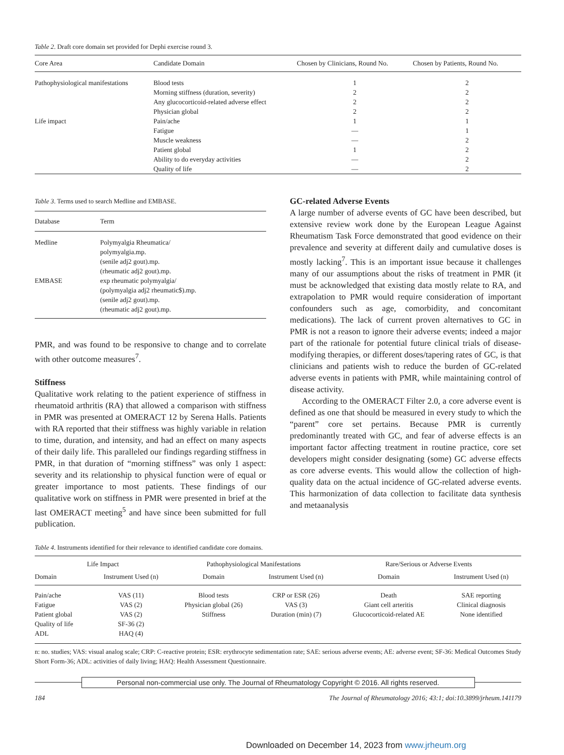Table 2. Draft core domain set provided for Dephi exercise round 3.
| Core Area | Candidate Domain | Chosen by Clinicians, Round No. | Chosen by Patients, Round No. |
| --- | --- | --- | --- |
| Pathophysiological manifestations | Blood tests | 1 | 2 |
| | Morning stiffness (duration, severity) | 2 | 2 |
| | Any glucocorticoid-related adverse effect | 2 | 2 |
| | Physician global | 2 | 2 |
| Life impact | Pain/ache | 1 | 1 |
| | Fatigue | — | 1 |
| | Muscle weakness | — | 2 |
| | Patient global | 1 | 2 |
| | Ability to do everyday activities | — | 2 |
| | Quality of life | — | 2 |
Table 3. Terms used to search Medline and EMBASE.
| Database | Term |
| --- | --- |
| Medline | Polymyalgia Rheumatica/ polymyalgia.mp. (senile adj2 gout).mp. (rheumatic adj2 gout).mp. |
| EMBASE | exp rheumatic polymyalgia/ (polymyalgia adj2 rheumatic$).mp. (senile adj2 gout).mp. (rheumatic adj2 gout).mp. |
PMR, and was found to be responsive to change and to correlate with other outcome measures<sup>7</sup>.
Stiffness
Qualitative work relating to the patient experience of stiffness in rheumatoid arthritis (RA) that allowed a comparison with stiffness in PMR was presented at OMERACT 12 by Serena Halls. Patients with RA reported that their stiffness was highly variable in relation to time, duration, and intensity, and had an effect on many aspects of their daily life. This paralleled our findings regarding stiffness in PMR, in that duration of “morning stiffness” was only 1 aspect: severity and its relationship to physical function were of equal or greater importance to most patients. These findings of our qualitative work on stiffness in PMR were presented in brief at the last OMERACT meeting<sup>5</sup> and have since been submitted for full publication.
GC-related Adverse Events
A large number of adverse events of GC have been described, but extensive review work done by the European League Against Rheumatism Task Force demonstrated that good evidence on their prevalence and severity at different daily and cumulative doses is mostly lacking<sup>7</sup>. This is an important issue because it challenges many of our assumptions about the risks of treatment in PMR (it must be acknowledged that existing data mostly relate to RA, and extrapolation to PMR would require consideration of important confounders such as age, comorbidity, and concomitant medications). The lack of current proven alternatives to GC in PMR is not a reason to ignore their adverse events; indeed a major part of the rationale for potential future clinical trials of disease-modifying therapies, or different doses/tapering rates of GC, is that clinicians and patients wish to reduce the burden of GC-related adverse events in patients with PMR, while maintaining control of disease activity.
According to the OMERACT Filter 2.0, a core adverse event is defined as one that should be measured in every study to which the “parent” core set pertains. Because PMR is currently predominantly treated with GC, and fear of adverse effects is an important factor affecting treatment in routine practice, core set developers might consider designating (some) GC adverse effects as core adverse events. This would allow the collection of high-quality data on the actual incidence of GC-related adverse events. This harmonization of data collection to facilitate data synthesis and metaanalysis
Table 4. Instruments identified for their relevance to identified candidate core domains.
| Life Impact | | Pathophysiological Manifestations | | Rare/Serious or Adverse Events | |
| Domain | Instrument Used (n) | Domain | Instrument Used (n) | Domain | Instrument Used (n) |
| Pain/ache | VAS (11) | Blood tests | CRP or ESR (26) | Death | SAE reporting |
| Fatigue | VAS (2) | Physician global (26) | VAS (3) | Giant cell arteritis | Clinical diagnosis |
| Patient global | VAS (2) | Stiffness | Duration (min) (7) | Glucocorticoid-related AE | None identified |
| Quality of life | SF-36 (2) | | | | |
| ADL | HAQ (4) | | | | |
n: no. studies; VAS: visual analog scale; CRP: C-reactive protein; ESR: erythrocyte sedimentation rate; SAE: serious adverse events; AE: adverse event; SF-36: Medical Outcomes Study Short Form-36; ADL: activities of daily living; HAQ: Health Assessment Questionnaire.
Personal non-commercial use only. The Journal of Rheumatology Copyright © 2016. All rights reserved.
184 The Journal of Rheumatology 2016; 43:1; doi:10.3899/jrheum.141179
Downloaded on December 14, 2023 from www.jrheum.org